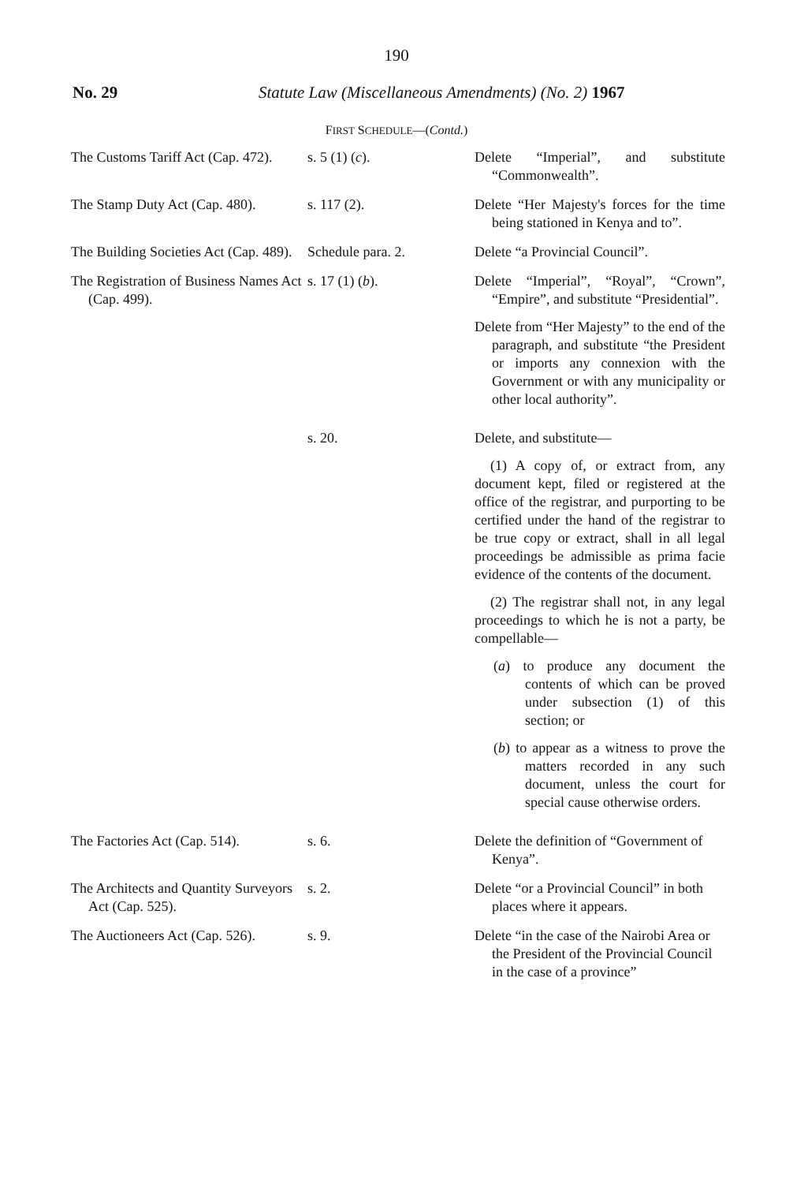190
No. 29 Statute Law (Miscellaneous Amendments) (No. 2) 1967
FIRST SCHEDULE—(Contd.)
| The Customs Tariff Act (Cap. 472). | s. 5 (1) ( c ). | Delete “Imperial”, and substitute “Commonwealth”. |
| The Stamp Duty Act (Cap. 480). | s. 117 (2). | Delete “Her Majesty's forces for the time being stationed in Kenya and to”. |
| The Building Societies Act (Cap. 489). | Schedule para. 2. | Delete “a Provincial Council”. |
| The Registration of Business Names Act (Cap. 499). | s. 17 (1) ( b ). | Delete “Imperial”, “Royal”, “Crown”, “Empire”, and substitute “Presidential”. Delete from “Her Majesty” to the end of the paragraph, and substitute “the President or imports any connexion with the Government or with any municipality or other local authority”. |
| | s. 20. | Delete, and substitute— (1) A copy of, or extract from, any document kept, filed or registered at the office of the registrar, and purporting to be certified under the hand of the registrar to be true copy or extract, shall in all legal proceedings be admissible as prima facie evidence of the contents of the document. (2) The registrar shall not, in any legal proceedings to which he is not a party, be compellable— ( a ) to produce any document the contents of which can be proved under subsection (1) of this section; or ( b ) to appear as a witness to prove the matters recorded in any such document, unless the court for special cause otherwise orders. |
| The Factories Act (Cap. 514). | s. 6. | Delete the definition of “Government of Kenya”. |
| The Architects and Quantity Surveyors Act (Cap. 525). | s. 2. | Delete “or a Provincial Council” in both places where it appears. |
| The Auctioneers Act (Cap. 526). | s. 9. | Delete “in the case of the Nairobi Area or the President of the Provincial Council in the case of a province” |